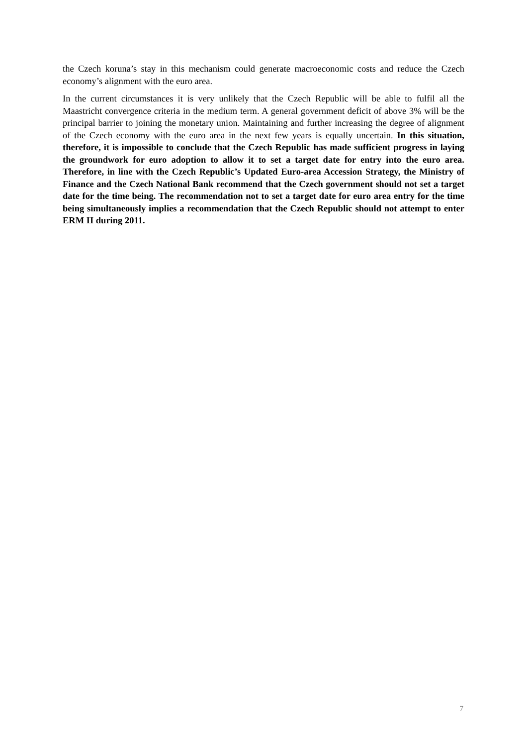the Czech koruna’s stay in this mechanism could generate macroeconomic costs and reduce the Czech economy’s alignment with the euro area.
In the current circumstances it is very unlikely that the Czech Republic will be able to fulfil all the Maastricht convergence criteria in the medium term. A general government deficit of above 3% will be the principal barrier to joining the monetary union. Maintaining and further increasing the degree of alignment of the Czech economy with the euro area in the next few years is equally uncertain. In this situation, therefore, it is impossible to conclude that the Czech Republic has made sufficient progress in laying the groundwork for euro adoption to allow it to set a target date for entry into the euro area. Therefore, in line with the Czech Republic’s Updated Euro-area Accession Strategy, the Ministry of Finance and the Czech National Bank recommend that the Czech government should not set a target date for the time being. The recommendation not to set a target date for euro area entry for the time being simultaneously implies a recommendation that the Czech Republic should not attempt to enter ERM II during 2011.
7